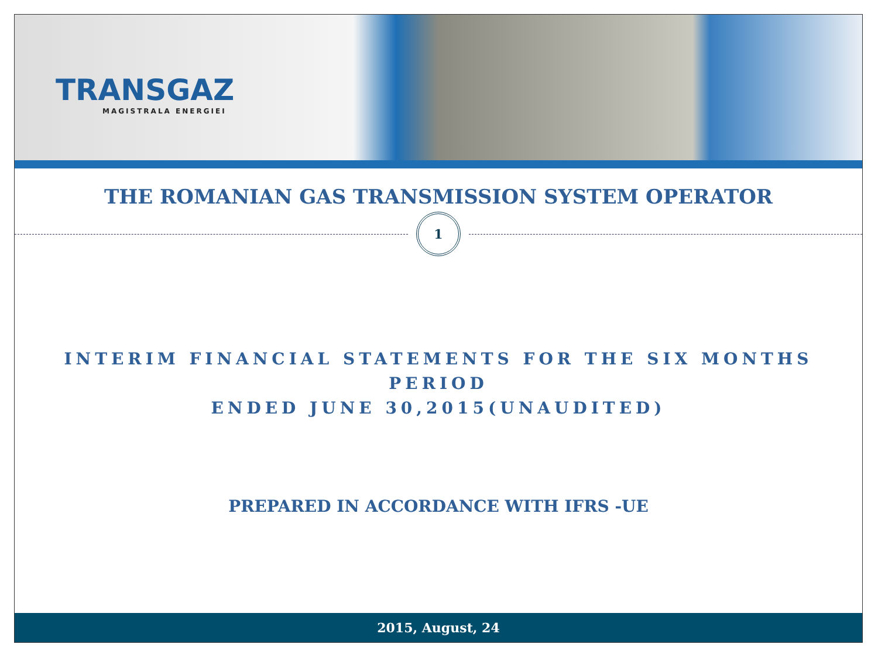TRANSGAZ
MAGISTRALA ENERGIEI
THE ROMANIAN GAS TRANSMISSION SYSTEM OPERATOR
1
INTERIM FINANCIAL STATEMENTS FOR THE SIX MONTHS PERIOD
ENDED JUNE 30,2015(UNAUDITED)
PREPARED IN ACCORDANCE WITH IFRS -UE
2015, August, 24